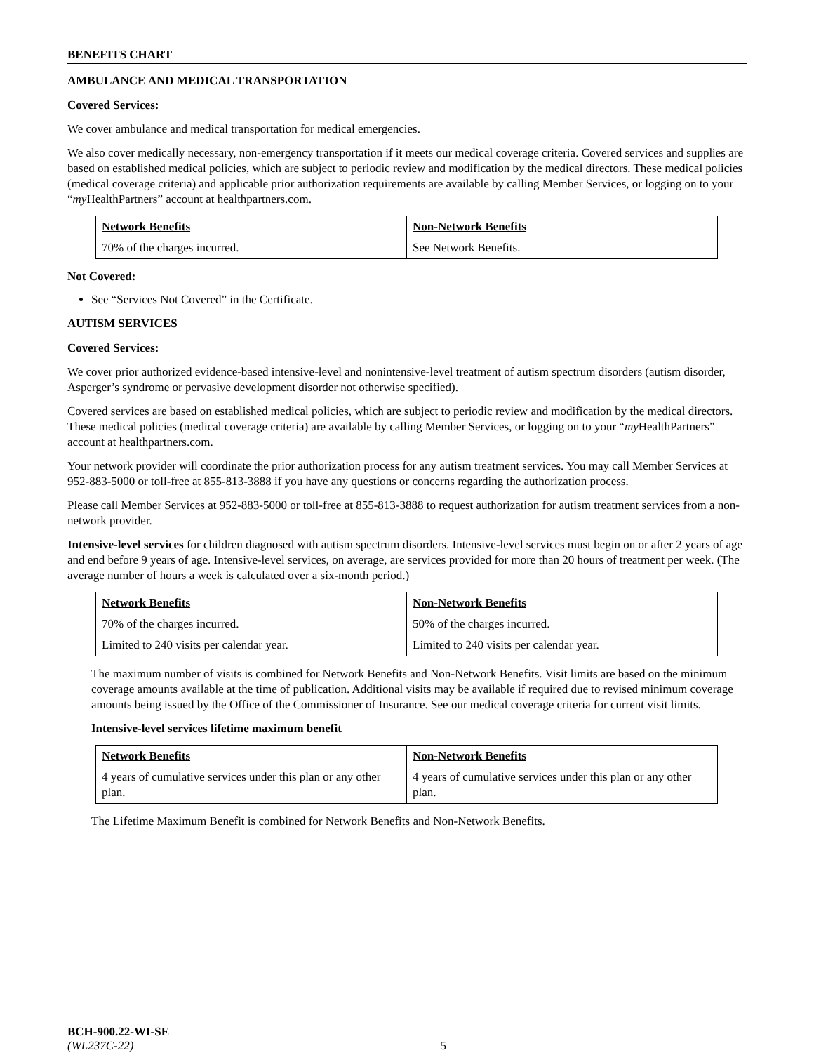BENEFITS CHART
AMBULANCE AND MEDICAL TRANSPORTATION
Covered Services:
We cover ambulance and medical transportation for medical emergencies.
We also cover medically necessary, non-emergency transportation if it meets our medical coverage criteria. Covered services and supplies are based on established medical policies, which are subject to periodic review and modification by the medical directors. These medical policies (medical coverage criteria) and applicable prior authorization requirements are available by calling Member Services, or logging on to your “my HealthPartners” account at healthpartners.com.
| Network Benefits | Non-Network Benefits |
| --- | --- |
| 70% of the charges incurred. | See Network Benefits. |
Not Covered:
See “Services Not Covered” in the Certificate.
AUTISM SERVICES
Covered Services:
We cover prior authorized evidence-based intensive-level and nonintensive-level treatment of autism spectrum disorders (autism disorder, Asperger’s syndrome or pervasive development disorder not otherwise specified).
Covered services are based on established medical policies, which are subject to periodic review and modification by the medical directors. These medical policies (medical coverage criteria) are available by calling Member Services, or logging on to your “my HealthPartners” account at healthpartners.com.
Your network provider will coordinate the prior authorization process for any autism treatment services. You may call Member Services at 952-883-5000 or toll-free at 855-813-3888 if you have any questions or concerns regarding the authorization process.
Please call Member Services at 952-883-5000 or toll-free at 855-813-3888 to request authorization for autism treatment services from a non-network provider.
Intensive-level services for children diagnosed with autism spectrum disorders. Intensive-level services must begin on or after 2 years of age and end before 9 years of age. Intensive-level services, on average, are services provided for more than 20 hours of treatment per week. (The average number of hours a week is calculated over a six-month period.)
| Network Benefits | Non-Network Benefits |
| --- | --- |
| 70% of the charges incurred. | 50% of the charges incurred. |
| Limited to 240 visits per calendar year. | Limited to 240 visits per calendar year. |
The maximum number of visits is combined for Network Benefits and Non-Network Benefits. Visit limits are based on the minimum coverage amounts available at the time of publication. Additional visits may be available if required due to revised minimum coverage amounts being issued by the Office of the Commissioner of Insurance. See our medical coverage criteria for current visit limits.
Intensive-level services lifetime maximum benefit
| Network Benefits | Non-Network Benefits |
| --- | --- |
| 4 years of cumulative services under this plan or any other plan. | 4 years of cumulative services under this plan or any other plan. |
The Lifetime Maximum Benefit is combined for Network Benefits and Non-Network Benefits.
BCH-900.22-WI-SE
(WL237C-22) 5